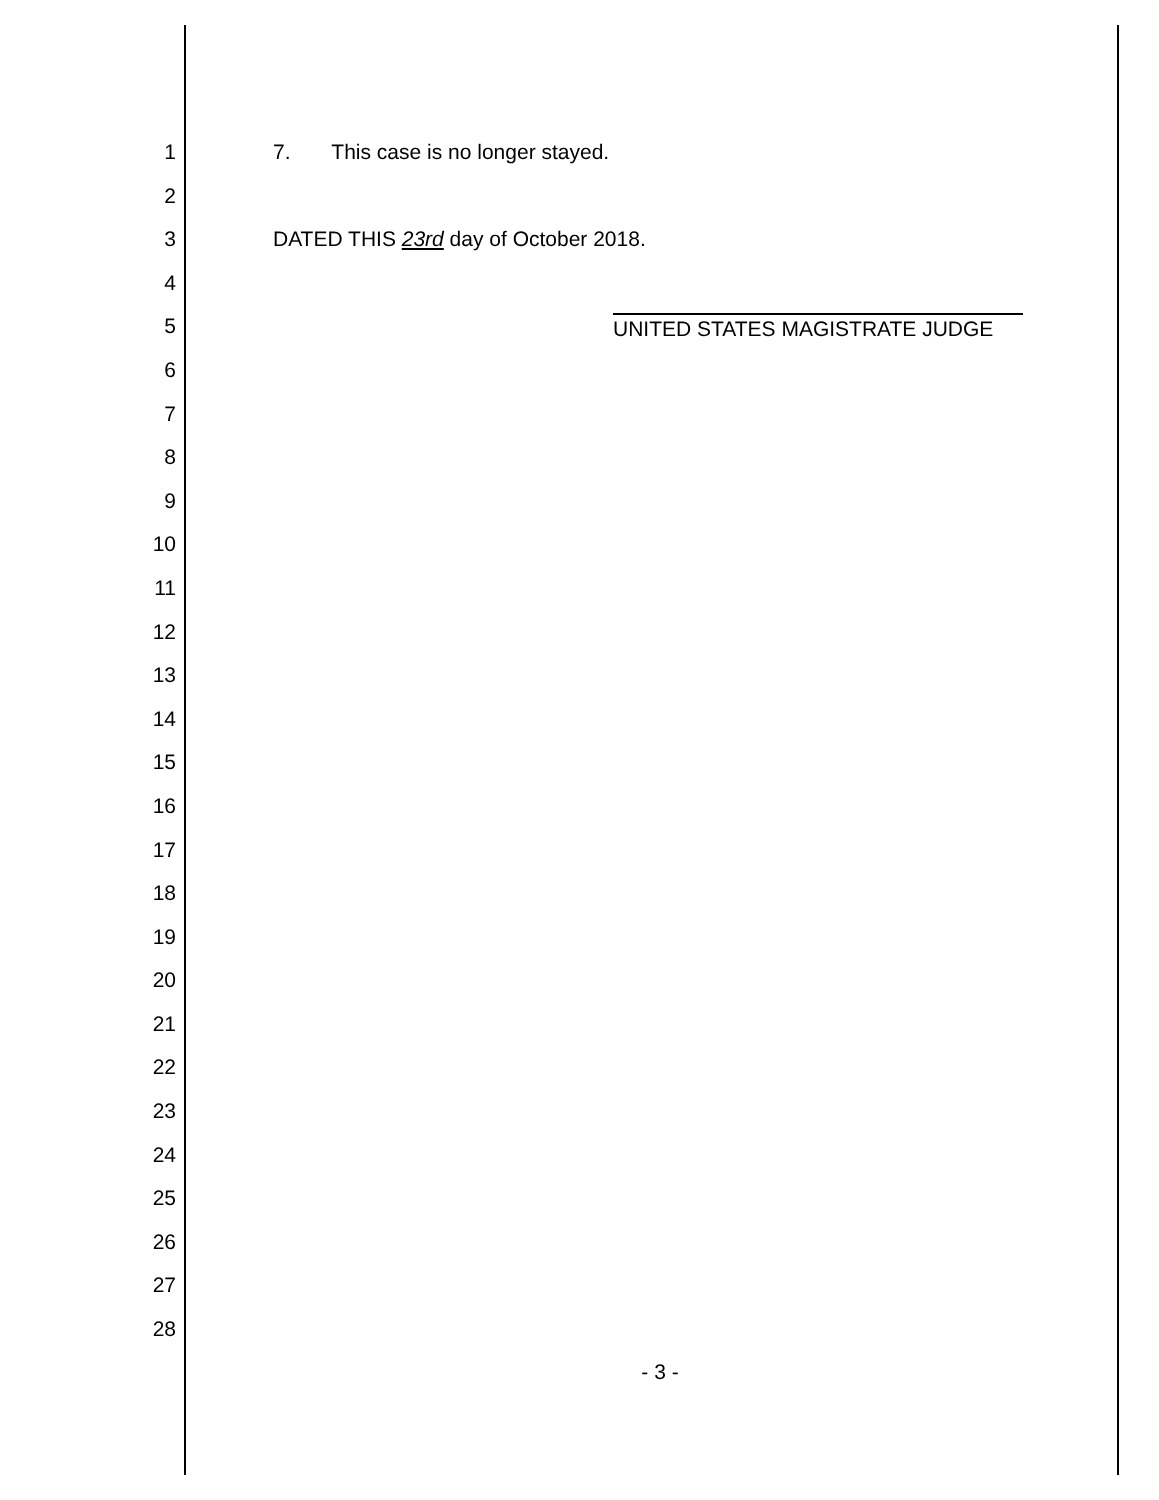1
2
3
4
5
6
7
8
9
10
11
12
13
14
15
16
17
18
19
20
21
22
23
24
25
26
27
28
7. This case is no longer stayed.
DATED THIS 23rd day of October 2018.
UNITED STATES MAGISTRATE JUDGE
- 3 -